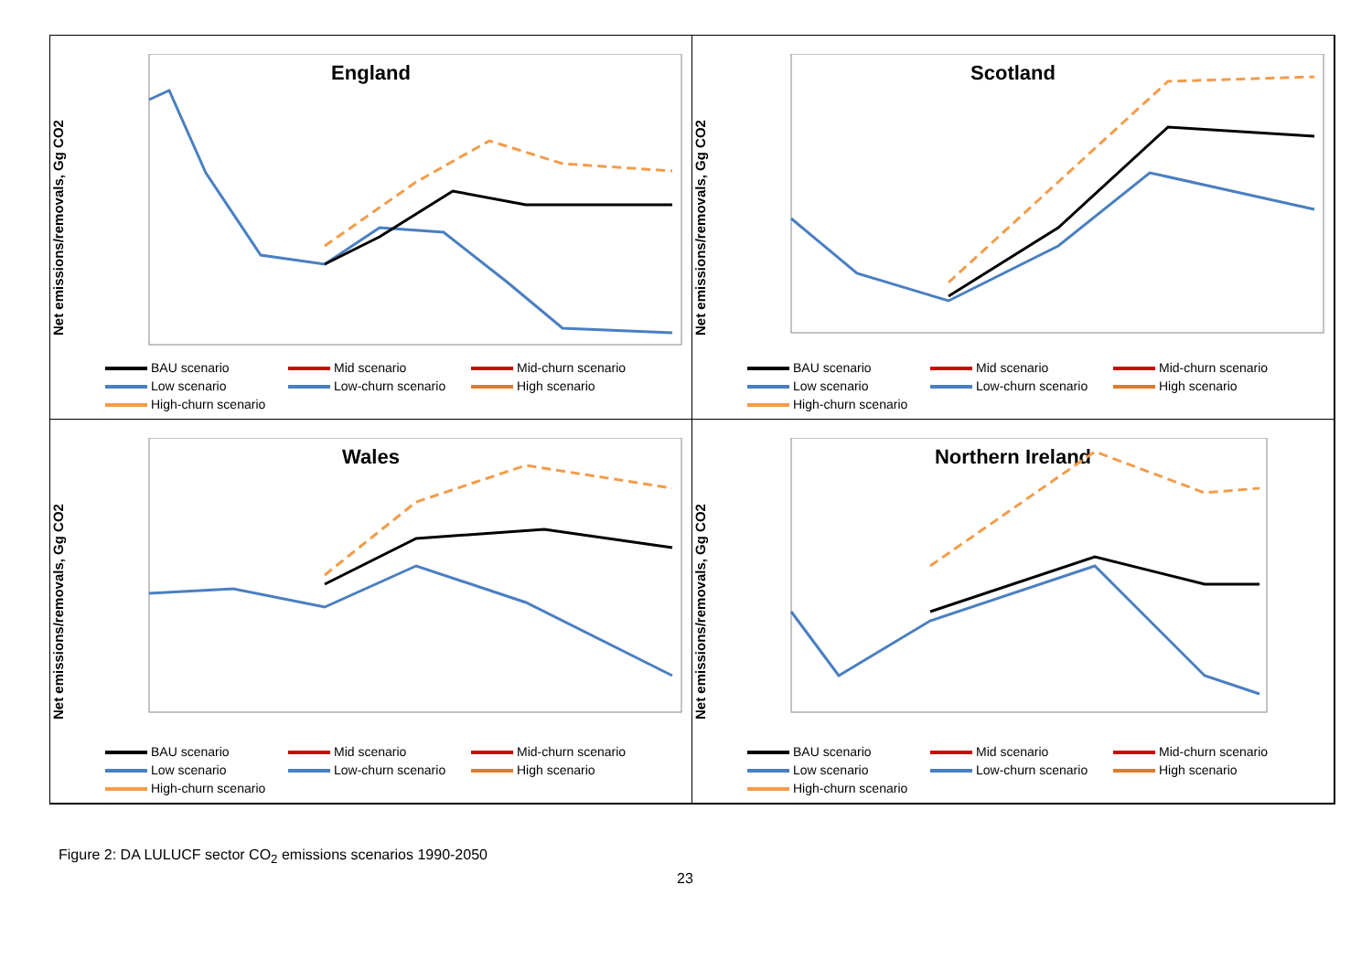England
Net emissions/removals, Gg CO2
BAU scenario Mid scenario Mid-churn scenario Low scenario Low-churn scenario High scenario High-churn scenario
Scotland
Net emissions/removals, Gg CO2
BAU scenario Mid scenario Mid-churn scenario Low scenario Low-churn scenario High scenario High-churn scenario
Wales
Net emissions/removals, Gg CO2
BAU scenario Mid scenario Mid-churn scenario Low scenario Low-churn scenario High scenario High-churn scenario
Northern Ireland
Net emissions/removals, Gg CO2
BAU scenario Mid scenario Mid-churn scenario Low scenario Low-churn scenario High scenario High-churn scenario
Figure 2: DA LULUCF sector CO<sub>2</sub> emissions scenarios 1990-2050
23